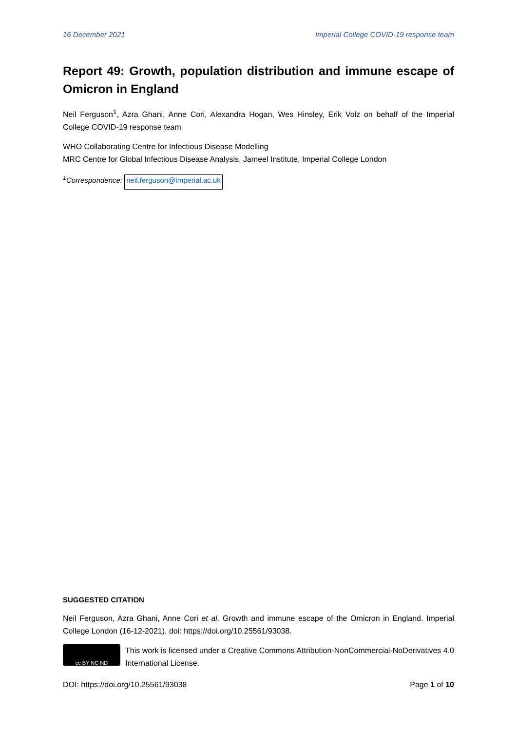16 December 2021 Imperial College COVID-19 response team
Report 49: Growth, population distribution and immune escape of Omicron in England
Neil Ferguson<sup>1</sup>, Azra Ghani, Anne Cori, Alexandra Hogan, Wes Hinsley, Erik Volz on behalf of the Imperial College COVID-19 response team
WHO Collaborating Centre for Infectious Disease Modelling
MRC Centre for Global Infectious Disease Analysis, Jameel Institute, Imperial College London
<sup>1</sup> Correspondence: neil.ferguson@imperial.ac.uk
SUGGESTED CITATION
Neil Ferguson, Azra Ghani, Anne Cori et al. Growth and immune escape of the Omicron in England. Imperial College London (16-12-2021), doi: https://doi.org/10.25561/93038.
cc BY NC ND
This work is licensed under a Creative Commons Attribution-NonCommercial-NoDerivatives 4.0 International License.
DOI: https://doi.org/10.25561/93038 Page 1 of 10